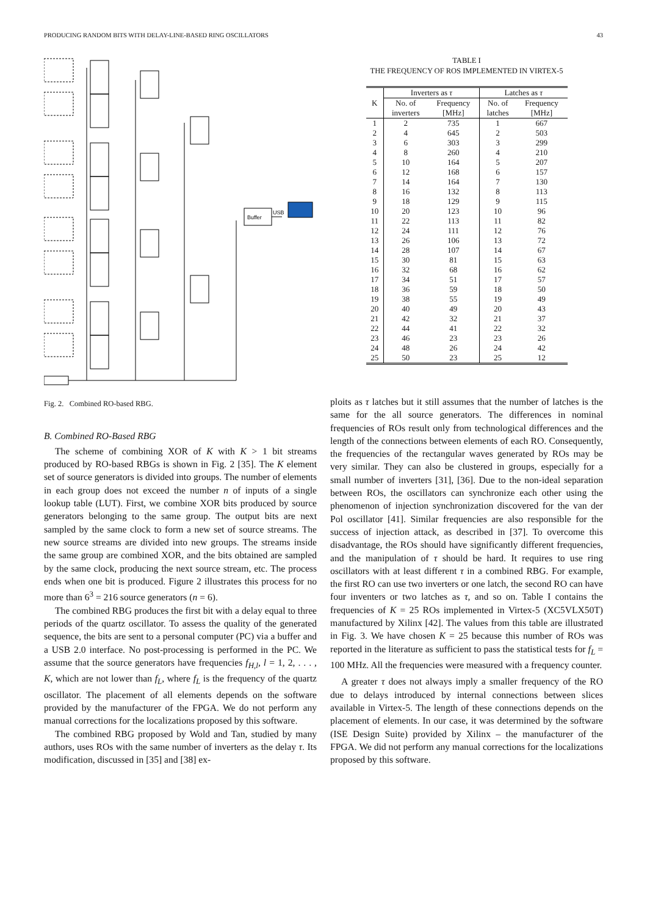PRODUCING RANDOM BITS WITH DELAY-LINE-BASED RING OSCILLATORS 43
Buffer
USB
Fig. 2. Combined RO-based RBG.
B. Combined RO-Based RBG
The scheme of combining XOR of K with K > 1 bit streams produced by RO-based RBGs is shown in Fig. 2 [35]. The K element set of source generators is divided into groups. The number of elements in each group does not exceed the number n of inputs of a single lookup table (LUT). First, we combine XOR bits produced by source generators belonging to the same group. The output bits are next sampled by the same clock to form a new set of source streams. The new source streams are divided into new groups. The streams inside the same group are combined XOR, and the bits obtained are sampled by the same clock, producing the next source stream, etc. The process ends when one bit is produced. Figure 2 illustrates this process for no more than 6<sup>3</sup> = 216 source generators (n = 6).
The combined RBG produces the first bit with a delay equal to three periods of the quartz oscillator. To assess the quality of the generated sequence, the bits are sent to a personal computer (PC) via a buffer and a USB 2.0 interface. No post-processing is performed in the PC. We assume that the source generators have frequencies f<sub>H,l</sub>, l = 1, 2, . . . , K, which are not lower than f<sub>L</sub>, where f<sub>L</sub> is the frequency of the quartz oscillator. The placement of all elements depends on the software provided by the manufacturer of the FPGA. We do not perform any manual corrections for the localizations proposed by this software.
The combined RBG proposed by Wold and Tan, studied by many authors, uses ROs with the same number of inverters as the delay τ. Its modification, discussed in [35] and [38] ex-
TABLE I
THE FREQUENCY OF ROS IMPLEMENTED IN VIRTEX-5
| | Inverters as τ | | Latches as τ | |
| --- | --- | --- | --- | --- |
| K | No. of | Frequency | No. of | Frequency |
| | inverters | [MHz] | latches | [MHz] |
| 1 | 2 | 735 | 1 | 667 |
| 2 | 4 | 645 | 2 | 503 |
| 3 | 6 | 303 | 3 | 299 |
| 4 | 8 | 260 | 4 | 210 |
| 5 | 10 | 164 | 5 | 207 |
| 6 | 12 | 168 | 6 | 157 |
| 7 | 14 | 164 | 7 | 130 |
| 8 | 16 | 132 | 8 | 113 |
| 9 | 18 | 129 | 9 | 115 |
| 10 | 20 | 123 | 10 | 96 |
| 11 | 22 | 113 | 11 | 82 |
| 12 | 24 | 111 | 12 | 76 |
| 13 | 26 | 106 | 13 | 72 |
| 14 | 28 | 107 | 14 | 67 |
| 15 | 30 | 81 | 15 | 63 |
| 16 | 32 | 68 | 16 | 62 |
| 17 | 34 | 51 | 17 | 57 |
| 18 | 36 | 59 | 18 | 50 |
| 19 | 38 | 55 | 19 | 49 |
| 20 | 40 | 49 | 20 | 43 |
| 21 | 42 | 32 | 21 | 37 |
| 22 | 44 | 41 | 22 | 32 |
| 23 | 46 | 23 | 23 | 26 |
| 24 | 48 | 26 | 24 | 42 |
| 25 | 50 | 23 | 25 | 12 |
ploits as τ latches but it still assumes that the number of latches is the same for the all source generators. The differences in nominal frequencies of ROs result only from technological differences and the length of the connections between elements of each RO. Consequently, the frequencies of the rectangular waves generated by ROs may be very similar. They can also be clustered in groups, especially for a small number of inverters [31], [36]. Due to the non-ideal separation between ROs, the oscillators can synchronize each other using the phenomenon of injection synchronization discovered for the van der Pol oscillator [41]. Similar frequencies are also responsible for the success of injection attack, as described in [37]. To overcome this disadvantage, the ROs should have significantly different frequencies, and the manipulation of τ should be hard. It requires to use ring oscillators with at least different τ in a combined RBG. For example, the first RO can use two inverters or one latch, the second RO can have four inventers or two latches as τ, and so on. Table I contains the frequencies of K = 25 ROs implemented in Virtex-5 (XC5VLX50T) manufactured by Xilinx [42]. The values from this table are illustrated in Fig. 3. We have chosen K = 25 because this number of ROs was reported in the literature as sufficient to pass the statistical tests for f<sub>L</sub> = 100 MHz. All the frequencies were measured with a frequency counter.
A greater τ does not always imply a smaller frequency of the RO due to delays introduced by internal connections between slices available in Virtex-5. The length of these connections depends on the placement of elements. In our case, it was determined by the software (ISE Design Suite) provided by Xilinx – the manufacturer of the FPGA. We did not perform any manual corrections for the localizations proposed by this software.